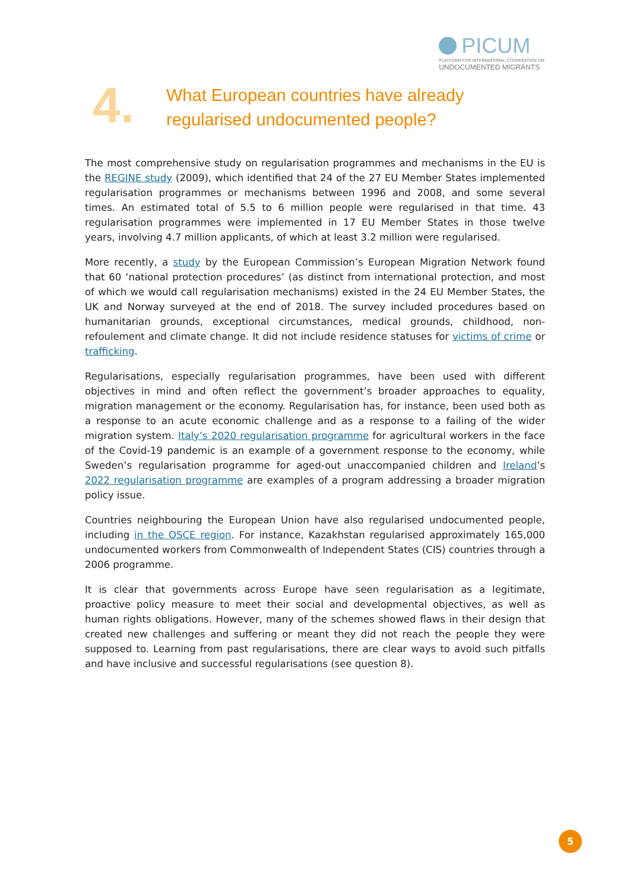PICUM
PLATFORM FOR INTERNATIONAL COOPERATION ON
UNDOCUMENTED MIGRANTS
4.
What European countries have already
regularised undocumented people?
The most comprehensive study on regularisation programmes and mechanisms in the EU is the REGINE study (2009), which identified that 24 of the 27 EU Member States implemented regularisation programmes or mechanisms between 1996 and 2008, and some several times. An estimated total of 5.5 to 6 million people were regularised in that time. 43 regularisation programmes were implemented in 17 EU Member States in those twelve years, involving 4.7 million applicants, of which at least 3.2 million were regularised.
More recently, a study by the European Commission’s European Migration Network found that 60 ‘national protection procedures’ (as distinct from international protection, and most of which we would call regularisation mechanisms) existed in the 24 EU Member States, the UK and Norway surveyed at the end of 2018. The survey included procedures based on humanitarian grounds, exceptional circumstances, medical grounds, childhood, non-refoulement and climate change. It did not include residence statuses for victims of crime or trafficking.
Regularisations, especially regularisation programmes, have been used with different objectives in mind and often reflect the government’s broader approaches to equality, migration management or the economy. Regularisation has, for instance, been used both as a response to an acute economic challenge and as a response to a failing of the wider migration system. Italy’s 2020 regularisation programme for agricultural workers in the face of the Covid-19 pandemic is an example of a government response to the economy, while Sweden’s regularisation programme for aged-out unaccompanied children and Ireland’s 2022 regularisation programme are examples of a program addressing a broader migration policy issue.
Countries neighbouring the European Union have also regularised undocumented people, including in the OSCE region. For instance, Kazakhstan regularised approximately 165,000 undocumented workers from Commonwealth of Independent States (CIS) countries through a 2006 programme.
It is clear that governments across Europe have seen regularisation as a legitimate, proactive policy measure to meet their social and developmental objectives, as well as human rights obligations. However, many of the schemes showed flaws in their design that created new challenges and suffering or meant they did not reach the people they were supposed to. Learning from past regularisations, there are clear ways to avoid such pitfalls and have inclusive and successful regularisations (see question 8).
5